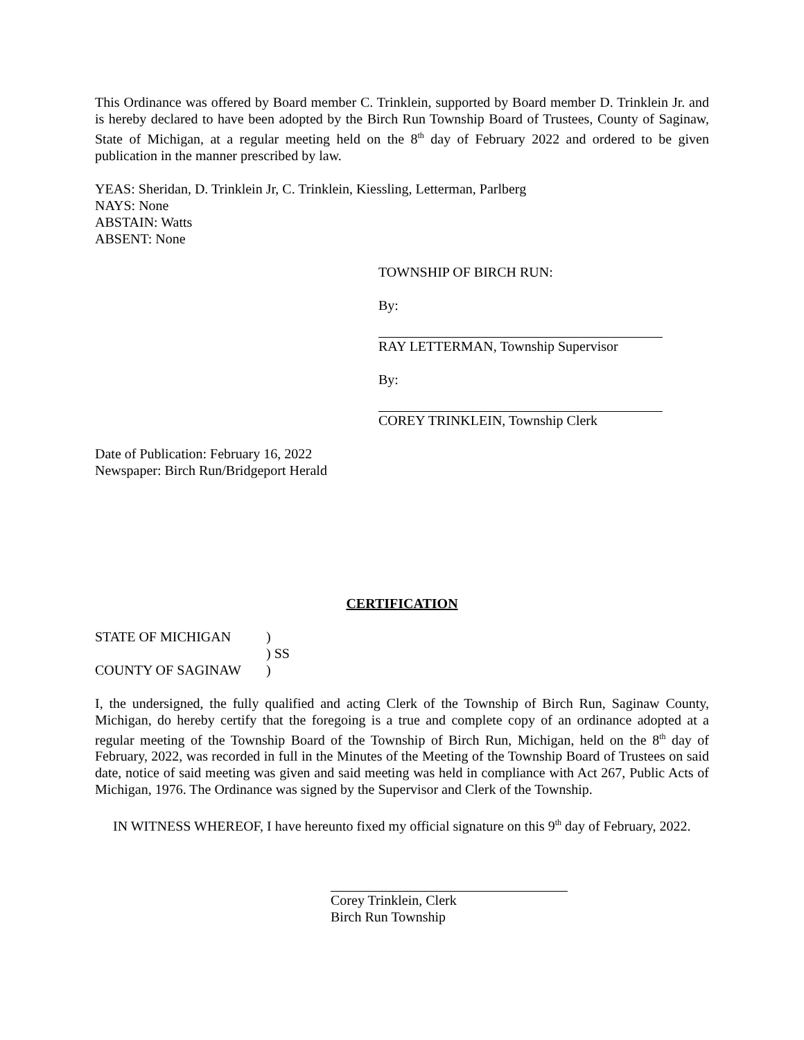This Ordinance was offered by Board member C. Trinklein, supported by Board member D. Trinklein Jr. and is hereby declared to have been adopted by the Birch Run Township Board of Trustees, County of Saginaw, State of Michigan, at a regular meeting held on the 8<sup>th</sup> day of February 2022 and ordered to be given publication in the manner prescribed by law.
YEAS: Sheridan, D. Trinklein Jr, C. Trinklein, Kiessling, Letterman, Parlberg
NAYS: None
ABSTAIN: Watts
ABSENT: None
TOWNSHIP OF BIRCH RUN:
By:
RAY LETTERMAN, Township Supervisor
By:
COREY TRINKLEIN, Township Clerk
Date of Publication: February 16, 2022
Newspaper: Birch Run/Bridgeport Herald
CERTIFICATION
| STATE OF MICHIGAN | ) |
| | ) SS |
| COUNTY OF SAGINAW | ) |
I, the undersigned, the fully qualified and acting Clerk of the Township of Birch Run, Saginaw County, Michigan, do hereby certify that the foregoing is a true and complete copy of an ordinance adopted at a regular meeting of the Township Board of the Township of Birch Run, Michigan, held on the 8<sup>th</sup> day of February, 2022, was recorded in full in the Minutes of the Meeting of the Township Board of Trustees on said date, notice of said meeting was given and said meeting was held in compliance with Act 267, Public Acts of Michigan, 1976. The Ordinance was signed by the Supervisor and Clerk of the Township.
IN WITNESS WHEREOF, I have hereunto fixed my official signature on this 9<sup>th</sup> day of February, 2022.
Corey Trinklein, Clerk
Birch Run Township